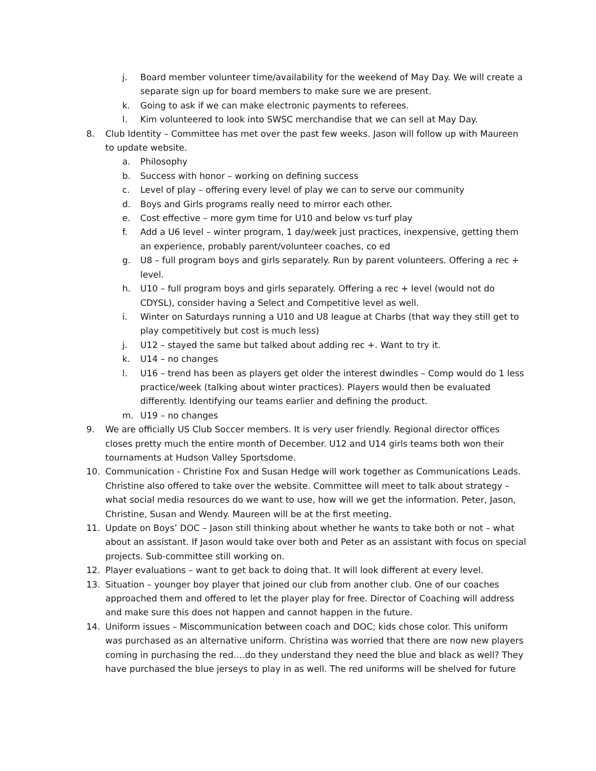j. Board member volunteer time/availability for the weekend of May Day. We will create a separate sign up for board members to make sure we are present.
k. Going to ask if we can make electronic payments to referees.
l. Kim volunteered to look into SWSC merchandise that we can sell at May Day.
8. Club Identity – Committee has met over the past few weeks. Jason will follow up with Maureen to update website.
a. Philosophy
b. Success with honor – working on defining success
c. Level of play – offering every level of play we can to serve our community
d. Boys and Girls programs really need to mirror each other.
e. Cost effective – more gym time for U10 and below vs turf play
f. Add a U6 level – winter program, 1 day/week just practices, inexpensive, getting them an experience, probably parent/volunteer coaches, co ed
g. U8 – full program boys and girls separately. Run by parent volunteers. Offering a rec + level.
h. U10 – full program boys and girls separately. Offering a rec + level (would not do CDYSL), consider having a Select and Competitive level as well.
i. Winter on Saturdays running a U10 and U8 league at Charbs (that way they still get to play competitively but cost is much less)
j. U12 – stayed the same but talked about adding rec +. Want to try it.
k. U14 – no changes
l. U16 – trend has been as players get older the interest dwindles – Comp would do 1 less practice/week (talking about winter practices). Players would then be evaluated differently. Identifying our teams earlier and defining the product.
m. U19 – no changes
9. We are officially US Club Soccer members. It is very user friendly. Regional director offices closes pretty much the entire month of December. U12 and U14 girls teams both won their tournaments at Hudson Valley Sportsdome.
10. Communication - Christine Fox and Susan Hedge will work together as Communications Leads. Christine also offered to take over the website. Committee will meet to talk about strategy – what social media resources do we want to use, how will we get the information. Peter, Jason, Christine, Susan and Wendy. Maureen will be at the first meeting.
11. Update on Boys’ DOC – Jason still thinking about whether he wants to take both or not – what about an assistant. If Jason would take over both and Peter as an assistant with focus on special projects. Sub-committee still working on.
12. Player evaluations – want to get back to doing that. It will look different at every level.
13. Situation – younger boy player that joined our club from another club. One of our coaches approached them and offered to let the player play for free. Director of Coaching will address and make sure this does not happen and cannot happen in the future.
14. Uniform issues – Miscommunication between coach and DOC; kids chose color. This uniform was purchased as an alternative uniform. Christina was worried that there are now new players coming in purchasing the red….do they understand they need the blue and black as well? They have purchased the blue jerseys to play in as well. The red uniforms will be shelved for future